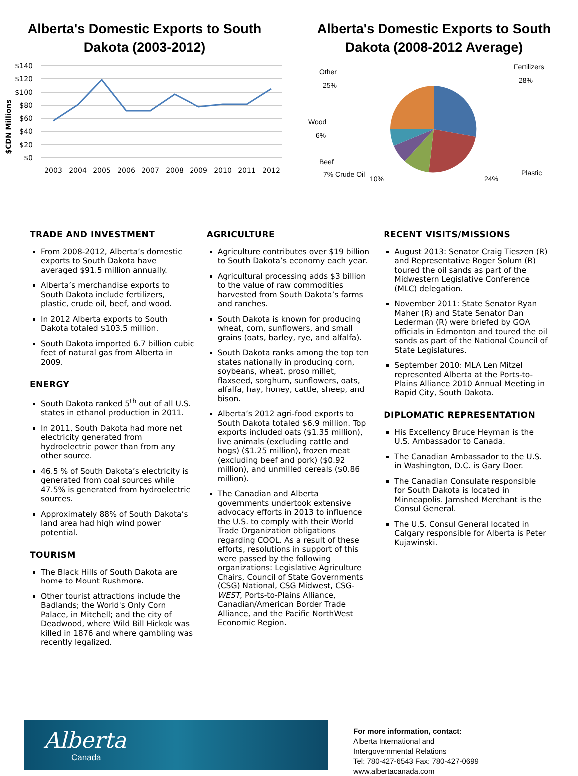Alberta's Domestic Exports to South
Dakota (2003-2012)
$CDN Millions
$140
$120
$100
$80
$60
$40
$20
$0
2003
2004
2005
2006
2007
2008
2009
2010
2011
2012
Alberta's Domestic Exports to South
Dakota (2008-2012 Average)
Fertilizers
28%
Other
25%
Wood
6%
Beef
7% Crude Oil
Plastic
10% 24%
TRADE AND INVESTMENT
From 2008-2012, Alberta’s domestic exports to South Dakota have averaged $91.5 million annually.
Alberta’s merchandise exports to South Dakota include fertilizers, plastic, crude oil, beef, and wood.
In 2012 Alberta exports to South Dakota totaled $103.5 million.
South Dakota imported 6.7 billion cubic feet of natural gas from Alberta in 2009.
ENERGY
South Dakota ranked 5<sup>th</sup> out of all U.S. states in ethanol production in 2011.
In 2011, South Dakota had more net electricity generated from hydroelectric power than from any other source.
46.5 % of South Dakota’s electricity is generated from coal sources while 47.5% is generated from hydroelectric sources.
Approximately 88% of South Dakota’s land area had high wind power potential.
TOURISM
The Black Hills of South Dakota are home to Mount Rushmore.
Other tourist attractions include the Badlands; the World's Only Corn Palace, in Mitchell; and the city of Deadwood, where Wild Bill Hickok was killed in 1876 and where gambling was recently legalized.
AGRICULTURE
Agriculture contributes over $19 billion to South Dakota’s economy each year.
Agricultural processing adds $3 billion to the value of raw commodities harvested from South Dakota’s farms and ranches.
South Dakota is known for producing wheat, corn, sunflowers, and small grains (oats, barley, rye, and alfalfa).
South Dakota ranks among the top ten states nationally in producing corn, soybeans, wheat, proso millet, flaxseed, sorghum, sunflowers, oats, alfalfa, hay, honey, cattle, sheep, and bison.
Alberta’s 2012 agri-food exports to South Dakota totaled $6.9 million. Top exports included oats ($1.35 million), live animals (excluding cattle and hogs) ($1.25 million), frozen meat (excluding beef and pork) ($0.92 million), and unmilled cereals ($0.86 million).
The Canadian and Alberta governments undertook extensive advocacy efforts in 2013 to influence the U.S. to comply with their World Trade Organization obligations regarding COOL. As a result of these efforts, resolutions in support of this were passed by the following organizations: Legislative Agriculture Chairs, Council of State Governments (CSG) National, CSG Midwest, CSG-WEST, Ports-to-Plains Alliance, Canadian/American Border Trade Alliance, and the Pacific NorthWest Economic Region.
RECENT VISITS/MISSIONS
August 2013: Senator Craig Tieszen (R) and Representative Roger Solum (R) toured the oil sands as part of the Midwestern Legislative Conference (MLC) delegation.
November 2011: State Senator Ryan Maher (R) and State Senator Dan Lederman (R) were briefed by GOA officials in Edmonton and toured the oil sands as part of the National Council of State Legislatures.
September 2010: MLA Len Mitzel represented Alberta at the Ports-to-Plains Alliance 2010 Annual Meeting in Rapid City, South Dakota.
DIPLOMATIC REPRESENTATION
His Excellency Bruce Heyman is the U.S. Ambassador to Canada.
The Canadian Ambassador to the U.S. in Washington, D.C. is Gary Doer.
The Canadian Consulate responsible for South Dakota is located in Minneapolis. Jamshed Merchant is the Consul General.
The U.S. Consul General located in Calgary responsible for Alberta is Peter Kujawinski.
Alberta
Canada
For more information, contact:
Alberta International and
Intergovernmental Relations
Tel: 780-427-6543 Fax: 780-427-0699
www.albertacanada.com